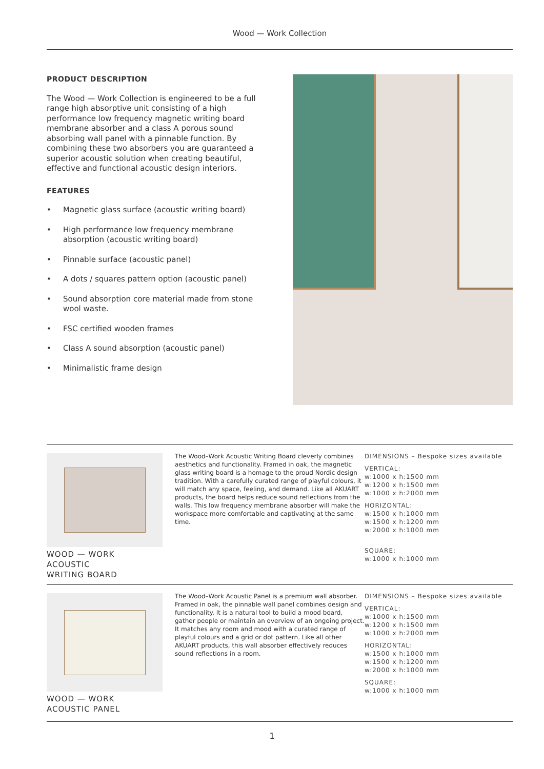Wood — Work Collection
PRODUCT DESCRIPTION
The Wood — Work Collection is engineered to be a full range high absorptive unit consisting of a high performance low frequency magnetic writing board membrane absorber and a class A porous sound absorbing wall panel with a pinnable function. By combining these two absorbers you are guaranteed a superior acoustic solution when creating beautiful, effective and functional acoustic design interiors.
FEATURES
• Magnetic glass surface (acoustic writing board)
• High performance low frequency membrane absorption (acoustic writing board)
• Pinnable surface (acoustic panel)
• A dots / squares pattern option (acoustic panel)
• Sound absorption core material made from stone wool waste.
• FSC certified wooden frames
• Class A sound absorption (acoustic panel)
• Minimalistic frame design
WOOD — WORK
ACOUSTIC
WRITING BOARD
The Wood–Work Acoustic Writing Board cleverly combines aesthetics and functionality. Framed in oak, the magnetic glass writing board is a homage to the proud Nordic design tradition. With a carefully curated range of playful colours, it will match any space, feeling, and demand. Like all AKUART products, the board helps reduce sound reflections from the walls. This low frequency membrane absorber will make the workspace more comfortable and captivating at the same time.
DIMENSIONS – Bespoke sizes available
VERTICAL:
w:1000 x h:1500 mm
w:1200 x h:1500 mm
w:1000 x h:2000 mm
HORIZONTAL:
w:1500 x h:1000 mm
w:1500 x h:1200 mm
w:2000 x h:1000 mm
SQUARE:
w:1000 x h:1000 mm
WOOD — WORK
ACOUSTIC PANEL
The Wood–Work Acoustic Panel is a premium wall absorber. Framed in oak, the pinnable wall panel combines design and functionality. It is a natural tool to build a mood board, gather people or maintain an overview of an ongoing project. It matches any room and mood with a curated range of playful colours and a grid or dot pattern. Like all other AKUART products, this wall absorber effectively reduces sound reflections in a room.
DIMENSIONS – Bespoke sizes available
VERTICAL:
w:1000 x h:1500 mm
w:1200 x h:1500 mm
w:1000 x h:2000 mm
HORIZONTAL:
w:1500 x h:1000 mm
w:1500 x h:1200 mm
w:2000 x h:1000 mm
SQUARE:
w:1000 x h:1000 mm
1